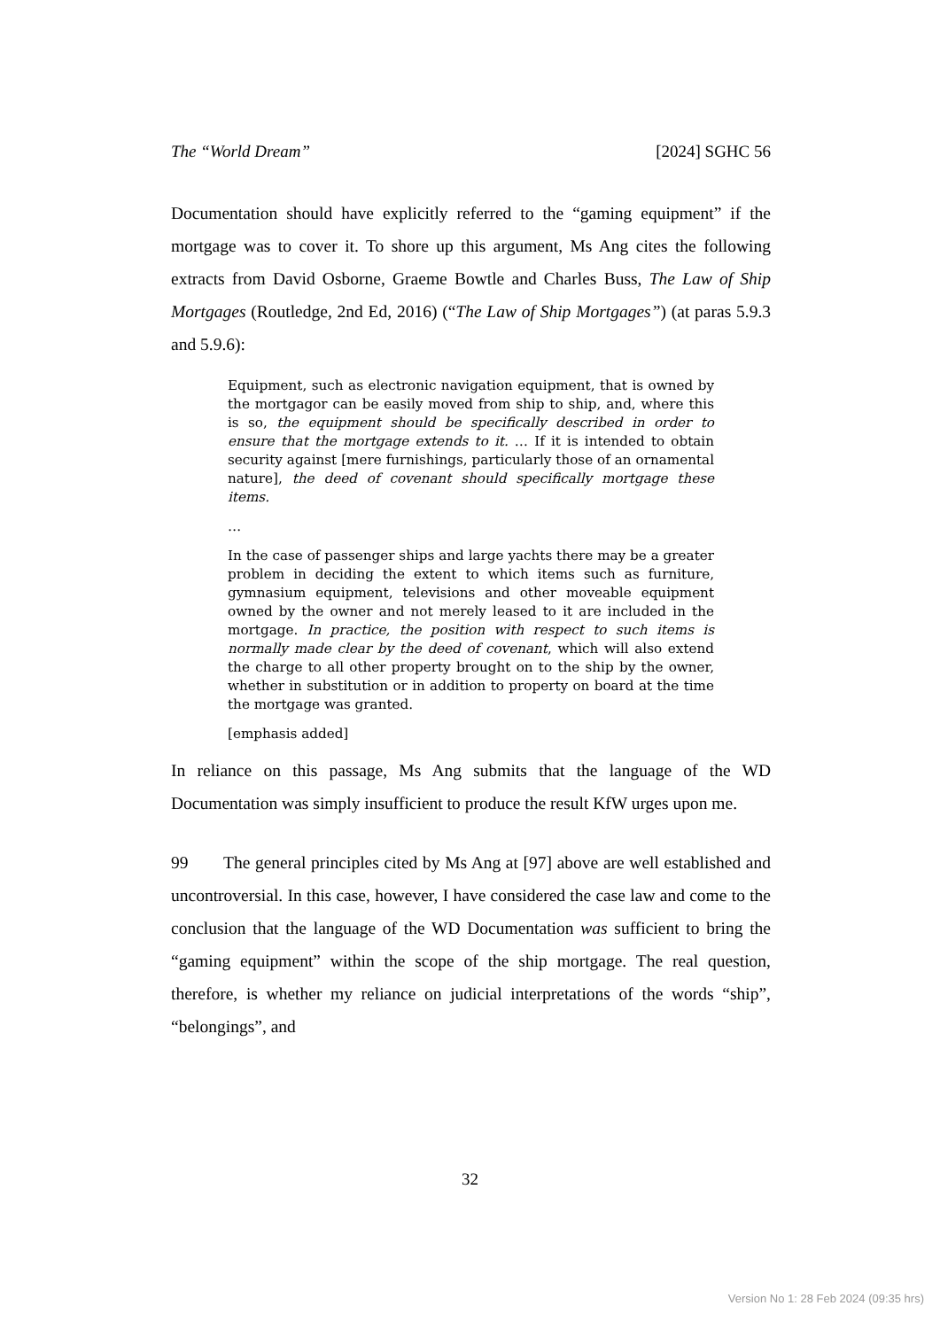The “World Dream” [2024] SGHC 56
Documentation should have explicitly referred to the “gaming equipment” if the mortgage was to cover it. To shore up this argument, Ms Ang cites the following extracts from David Osborne, Graeme Bowtle and Charles Buss, The Law of Ship Mortgages (Routledge, 2nd Ed, 2016) (“The Law of Ship Mortgages”) (at paras 5.9.3 and 5.9.6):
Equipment, such as electronic navigation equipment, that is owned by the mortgagor can be easily moved from ship to ship, and, where this is so, the equipment should be specifically described in order to ensure that the mortgage extends to it. … If it is intended to obtain security against [mere furnishings, particularly those of an ornamental nature], the deed of covenant should specifically mortgage these items.
…
In the case of passenger ships and large yachts there may be a greater problem in deciding the extent to which items such as furniture, gymnasium equipment, televisions and other moveable equipment owned by the owner and not merely leased to it are included in the mortgage. In practice, the position with respect to such items is normally made clear by the deed of covenant, which will also extend the charge to all other property brought on to the ship by the owner, whether in substitution or in addition to property on board at the time the mortgage was granted.
[emphasis added]
In reliance on this passage, Ms Ang submits that the language of the WD Documentation was simply insufficient to produce the result KfW urges upon me.
99 The general principles cited by Ms Ang at [97] above are well established and uncontroversial. In this case, however, I have considered the case law and come to the conclusion that the language of the WD Documentation was sufficient to bring the “gaming equipment” within the scope of the ship mortgage. The real question, therefore, is whether my reliance on judicial interpretations of the words “ship”, “belongings”, and
32
Version No 1: 28 Feb 2024 (09:35 hrs)